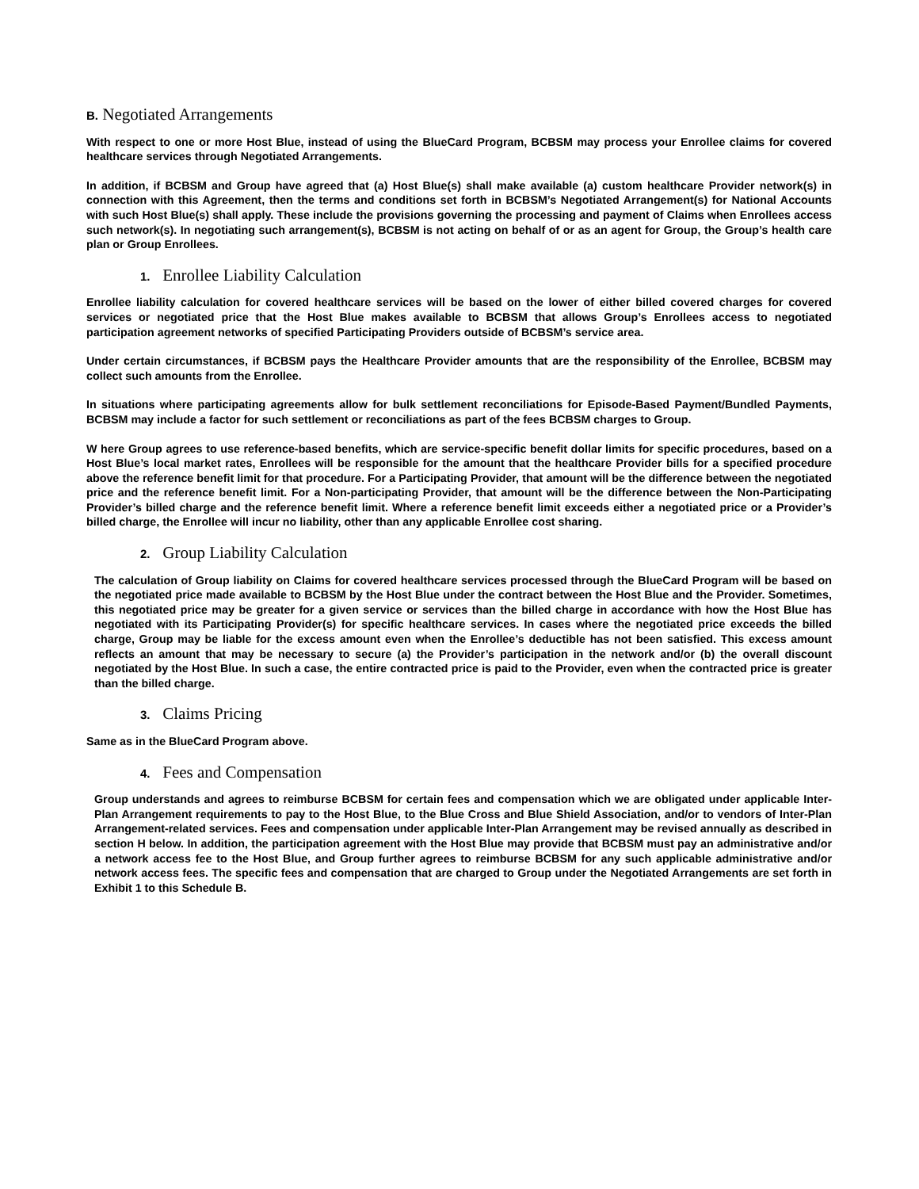B. Negotiated Arrangements
With respect to one or more Host Blue, instead of using the BlueCard Program, BCBSM may process your Enrollee claims for covered healthcare services through Negotiated Arrangements.
In addition, if BCBSM and Group have agreed that (a) Host Blue(s) shall make available (a) custom healthcare Provider network(s) in connection with this Agreement, then the terms and conditions set forth in BCBSM’s Negotiated Arrangement(s) for National Accounts with such Host Blue(s) shall apply. These include the provisions governing the processing and payment of Claims when Enrollees access such network(s). In negotiating such arrangement(s), BCBSM is not acting on behalf of or as an agent for Group, the Group’s health care plan or Group Enrollees.
1. Enrollee Liability Calculation
Enrollee liability calculation for covered healthcare services will be based on the lower of either billed covered charges for covered services or negotiated price that the Host Blue makes available to BCBSM that allows Group’s Enrollees access to negotiated participation agreement networks of specified Participating Providers outside of BCBSM’s service area.
Under certain circumstances, if BCBSM pays the Healthcare Provider amounts that are the responsibility of the Enrollee, BCBSM may collect such amounts from the Enrollee.
In situations where participating agreements allow for bulk settlement reconciliations for Episode-Based Payment/Bundled Payments, BCBSM may include a factor for such settlement or reconciliations as part of the fees BCBSM charges to Group.
W here Group agrees to use reference-based benefits, which are service-specific benefit dollar limits for specific procedures, based on a Host Blue’s local market rates, Enrollees will be responsible for the amount that the healthcare Provider bills for a specified procedure above the reference benefit limit for that procedure. For a Participating Provider, that amount will be the difference between the negotiated price and the reference benefit limit. For a Non-participating Provider, that amount will be the difference between the Non-Participating Provider’s billed charge and the reference benefit limit. Where a reference benefit limit exceeds either a negotiated price or a Provider’s billed charge, the Enrollee will incur no liability, other than any applicable Enrollee cost sharing.
2. Group Liability Calculation
The calculation of Group liability on Claims for covered healthcare services processed through the BlueCard Program will be based on the negotiated price made available to BCBSM by the Host Blue under the contract between the Host Blue and the Provider. Sometimes, this negotiated price may be greater for a given service or services than the billed charge in accordance with how the Host Blue has negotiated with its Participating Provider(s) for specific healthcare services. In cases where the negotiated price exceeds the billed charge, Group may be liable for the excess amount even when the Enrollee’s deductible has not been satisfied. This excess amount reflects an amount that may be necessary to secure (a) the Provider’s participation in the network and/or (b) the overall discount negotiated by the Host Blue. In such a case, the entire contracted price is paid to the Provider, even when the contracted price is greater than the billed charge.
3. Claims Pricing
Same as in the BlueCard Program above.
4. Fees and Compensation
Group understands and agrees to reimburse BCBSM for certain fees and compensation which we are obligated under applicable Inter-Plan Arrangement requirements to pay to the Host Blue, to the Blue Cross and Blue Shield Association, and/or to vendors of Inter-Plan Arrangement-related services. Fees and compensation under applicable Inter-Plan Arrangement may be revised annually as described in section H below. In addition, the participation agreement with the Host Blue may provide that BCBSM must pay an administrative and/or a network access fee to the Host Blue, and Group further agrees to reimburse BCBSM for any such applicable administrative and/or network access fees. The specific fees and compensation that are charged to Group under the Negotiated Arrangements are set forth in Exhibit 1 to this Schedule B.